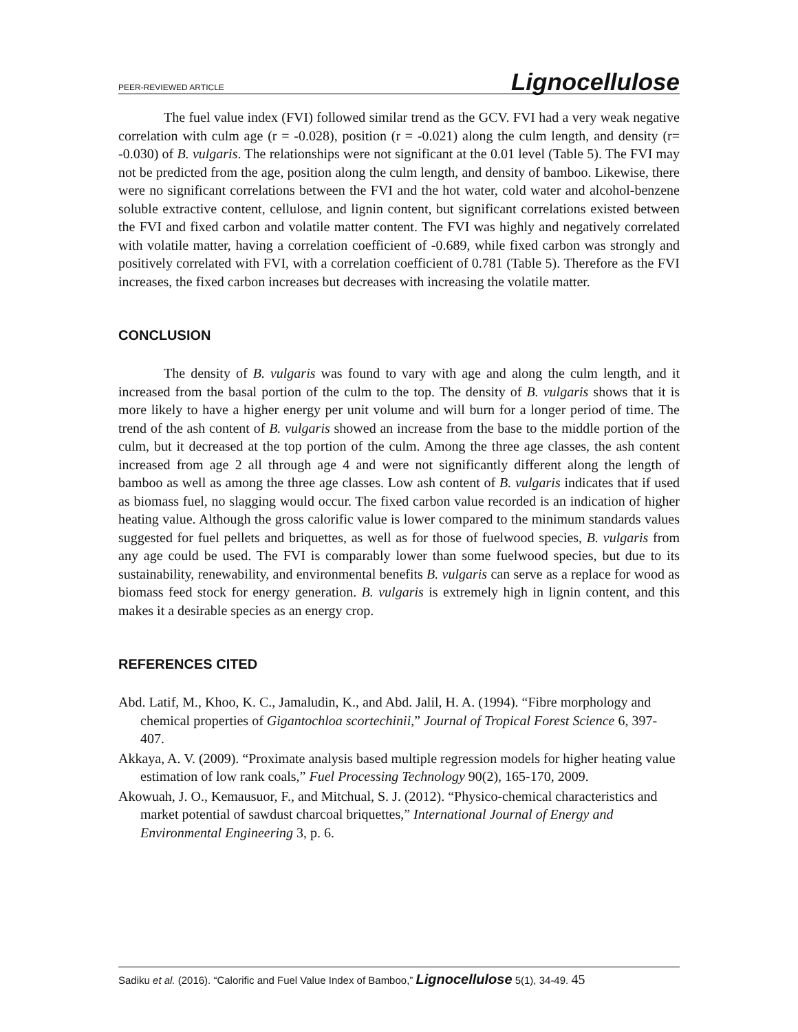PEER-REVIEWED ARTICLE Lignocellulose
The fuel value index (FVI) followed similar trend as the GCV. FVI had a very weak negative correlation with culm age (r = -0.028), position (r = -0.021) along the culm length, and density (r= -0.030) of B. vulgaris. The relationships were not significant at the 0.01 level (Table 5). The FVI may not be predicted from the age, position along the culm length, and density of bamboo. Likewise, there were no significant correlations between the FVI and the hot water, cold water and alcohol-benzene soluble extractive content, cellulose, and lignin content, but significant correlations existed between the FVI and fixed carbon and volatile matter content. The FVI was highly and negatively correlated with volatile matter, having a correlation coefficient of -0.689, while fixed carbon was strongly and positively correlated with FVI, with a correlation coefficient of 0.781 (Table 5). Therefore as the FVI increases, the fixed carbon increases but decreases with increasing the volatile matter.
CONCLUSION
The density of B. vulgaris was found to vary with age and along the culm length, and it increased from the basal portion of the culm to the top. The density of B. vulgaris shows that it is more likely to have a higher energy per unit volume and will burn for a longer period of time. The trend of the ash content of B. vulgaris showed an increase from the base to the middle portion of the culm, but it decreased at the top portion of the culm. Among the three age classes, the ash content increased from age 2 all through age 4 and were not significantly different along the length of bamboo as well as among the three age classes. Low ash content of B. vulgaris indicates that if used as biomass fuel, no slagging would occur. The fixed carbon value recorded is an indication of higher heating value. Although the gross calorific value is lower compared to the minimum standards values suggested for fuel pellets and briquettes, as well as for those of fuelwood species, B. vulgaris from any age could be used. The FVI is comparably lower than some fuelwood species, but due to its sustainability, renewability, and environmental benefits B. vulgaris can serve as a replace for wood as biomass feed stock for energy generation. B. vulgaris is extremely high in lignin content, and this makes it a desirable species as an energy crop.
REFERENCES CITED
Abd. Latif, M., Khoo, K. C., Jamaludin, K., and Abd. Jalil, H. A. (1994). “Fibre morphology and chemical properties of Gigantochloa scortechinii,” Journal of Tropical Forest Science 6, 397-407.
Akkaya, A. V. (2009). “Proximate analysis based multiple regression models for higher heating value estimation of low rank coals,” Fuel Processing Technology 90(2), 165-170, 2009.
Akowuah, J. O., Kemausuor, F., and Mitchual, S. J. (2012). “Physico-chemical characteristics and market potential of sawdust charcoal briquettes,” International Journal of Energy and Environmental Engineering 3, p. 6.
Sadiku et al. (2016). “Calorific and Fuel Value Index of Bamboo,” Lignocellulose 5(1), 34-49. 45